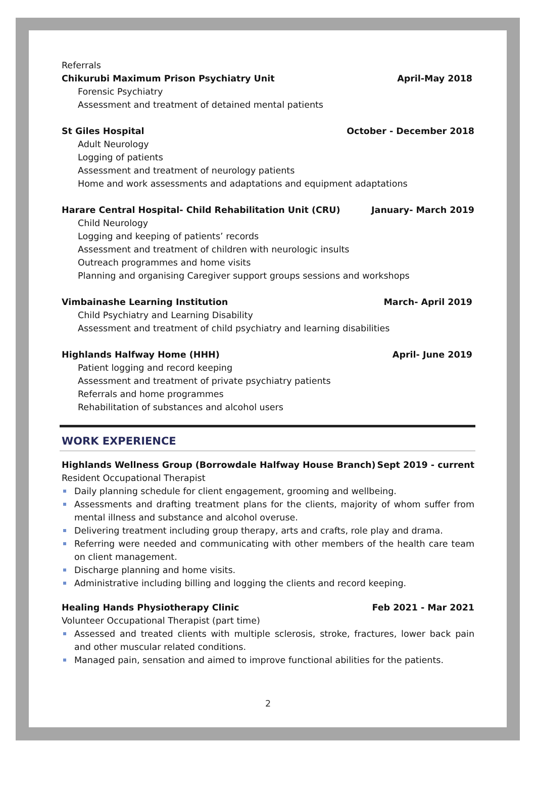Referrals
Chikurubi Maximum Prison Psychiatry Unit April-May 2018
Forensic Psychiatry
Assessment and treatment of detained mental patients
St Giles Hospital October - December 2018
Adult Neurology
Logging of patients
Assessment and treatment of neurology patients
Home and work assessments and adaptations and equipment adaptations
Harare Central Hospital- Child Rehabilitation Unit (CRU) January- March 2019
Child Neurology
Logging and keeping of patients’ records
Assessment and treatment of children with neurologic insults
Outreach programmes and home visits
Planning and organising Caregiver support groups sessions and workshops
Vimbainashe Learning Institution March- April 2019
Child Psychiatry and Learning Disability
Assessment and treatment of child psychiatry and learning disabilities
Highlands Halfway Home (HHH) April- June 2019
Patient logging and record keeping
Assessment and treatment of private psychiatry patients
Referrals and home programmes
Rehabilitation of substances and alcohol users
WORK EXPERIENCE
Highlands Wellness Group (Borrowdale Halfway House Branch) Sept 2019 - current
Resident Occupational Therapist
Daily planning schedule for client engagement, grooming and wellbeing.
Assessments and drafting treatment plans for the clients, majority of whom suffer from mental illness and substance and alcohol overuse.
Delivering treatment including group therapy, arts and crafts, role play and drama.
Referring were needed and communicating with other members of the health care team on client management.
Discharge planning and home visits.
Administrative including billing and logging the clients and record keeping.
Healing Hands Physiotherapy Clinic Feb 2021 - Mar 2021
Volunteer Occupational Therapist (part time)
Assessed and treated clients with multiple sclerosis, stroke, fractures, lower back pain and other muscular related conditions.
Managed pain, sensation and aimed to improve functional abilities for the patients.
2